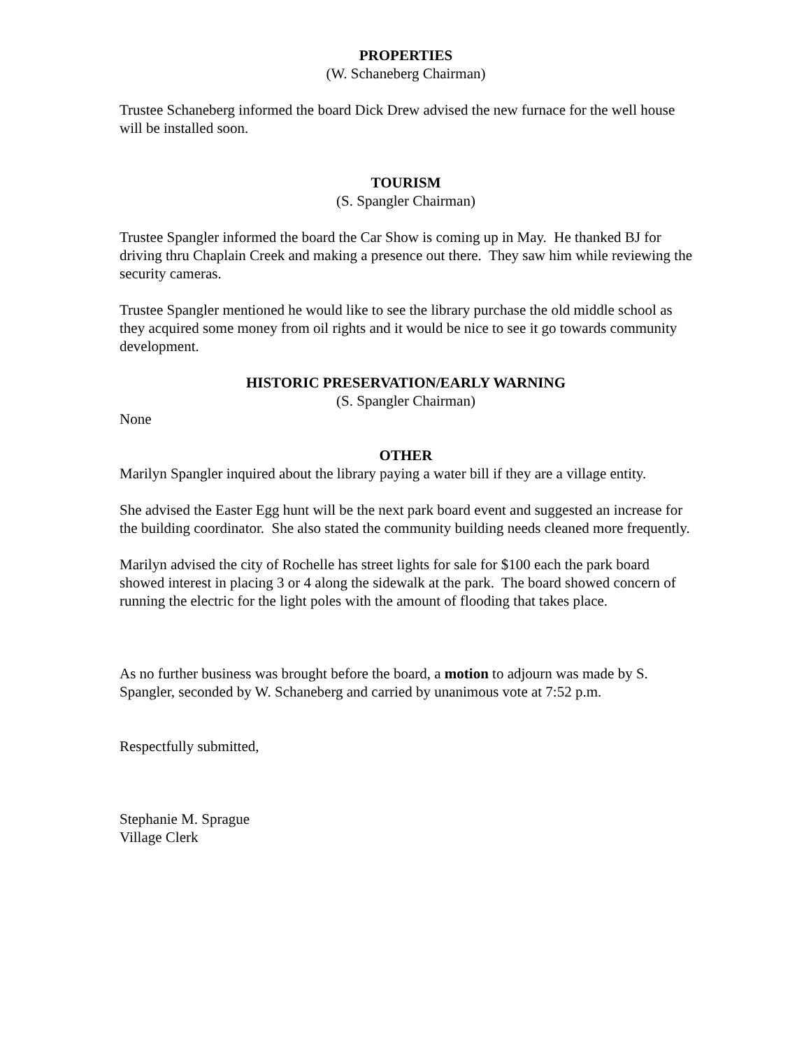PROPERTIES
(W. Schaneberg Chairman)
Trustee Schaneberg informed the board Dick Drew advised the new furnace for the well house will be installed soon.
TOURISM
(S. Spangler Chairman)
Trustee Spangler informed the board the Car Show is coming up in May. He thanked BJ for driving thru Chaplain Creek and making a presence out there. They saw him while reviewing the security cameras.
Trustee Spangler mentioned he would like to see the library purchase the old middle school as they acquired some money from oil rights and it would be nice to see it go towards community development.
HISTORIC PRESERVATION/EARLY WARNING
(S. Spangler Chairman)
None
OTHER
Marilyn Spangler inquired about the library paying a water bill if they are a village entity.
She advised the Easter Egg hunt will be the next park board event and suggested an increase for the building coordinator. She also stated the community building needs cleaned more frequently.
Marilyn advised the city of Rochelle has street lights for sale for $100 each the park board showed interest in placing 3 or 4 along the sidewalk at the park. The board showed concern of running the electric for the light poles with the amount of flooding that takes place.
As no further business was brought before the board, a motion to adjourn was made by S. Spangler, seconded by W. Schaneberg and carried by unanimous vote at 7:52 p.m.
Respectfully submitted,
Stephanie M. Sprague
Village Clerk